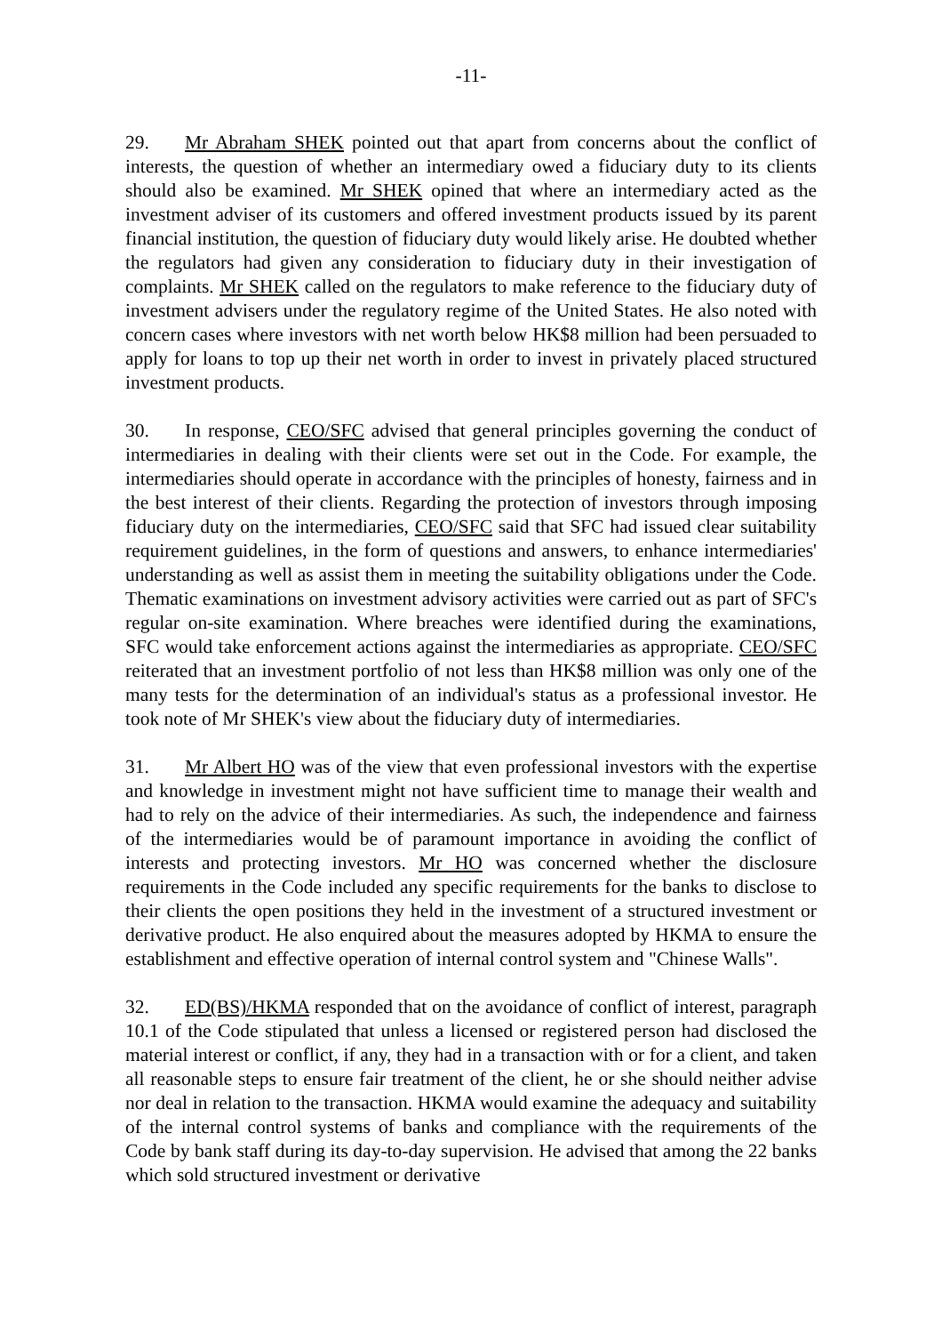-11-
29. Mr Abraham SHEK pointed out that apart from concerns about the conflict of interests, the question of whether an intermediary owed a fiduciary duty to its clients should also be examined. Mr SHEK opined that where an intermediary acted as the investment adviser of its customers and offered investment products issued by its parent financial institution, the question of fiduciary duty would likely arise. He doubted whether the regulators had given any consideration to fiduciary duty in their investigation of complaints. Mr SHEK called on the regulators to make reference to the fiduciary duty of investment advisers under the regulatory regime of the United States. He also noted with concern cases where investors with net worth below HK$8 million had been persuaded to apply for loans to top up their net worth in order to invest in privately placed structured investment products.
30. In response, CEO/SFC advised that general principles governing the conduct of intermediaries in dealing with their clients were set out in the Code. For example, the intermediaries should operate in accordance with the principles of honesty, fairness and in the best interest of their clients. Regarding the protection of investors through imposing fiduciary duty on the intermediaries, CEO/SFC said that SFC had issued clear suitability requirement guidelines, in the form of questions and answers, to enhance intermediaries' understanding as well as assist them in meeting the suitability obligations under the Code. Thematic examinations on investment advisory activities were carried out as part of SFC's regular on-site examination. Where breaches were identified during the examinations, SFC would take enforcement actions against the intermediaries as appropriate. CEO/SFC reiterated that an investment portfolio of not less than HK$8 million was only one of the many tests for the determination of an individual's status as a professional investor. He took note of Mr SHEK's view about the fiduciary duty of intermediaries.
31. Mr Albert HO was of the view that even professional investors with the expertise and knowledge in investment might not have sufficient time to manage their wealth and had to rely on the advice of their intermediaries. As such, the independence and fairness of the intermediaries would be of paramount importance in avoiding the conflict of interests and protecting investors. Mr HO was concerned whether the disclosure requirements in the Code included any specific requirements for the banks to disclose to their clients the open positions they held in the investment of a structured investment or derivative product. He also enquired about the measures adopted by HKMA to ensure the establishment and effective operation of internal control system and "Chinese Walls".
32. ED(BS)/HKMA responded that on the avoidance of conflict of interest, paragraph 10.1 of the Code stipulated that unless a licensed or registered person had disclosed the material interest or conflict, if any, they had in a transaction with or for a client, and taken all reasonable steps to ensure fair treatment of the client, he or she should neither advise nor deal in relation to the transaction. HKMA would examine the adequacy and suitability of the internal control systems of banks and compliance with the requirements of the Code by bank staff during its day-to-day supervision. He advised that among the 22 banks which sold structured investment or derivative